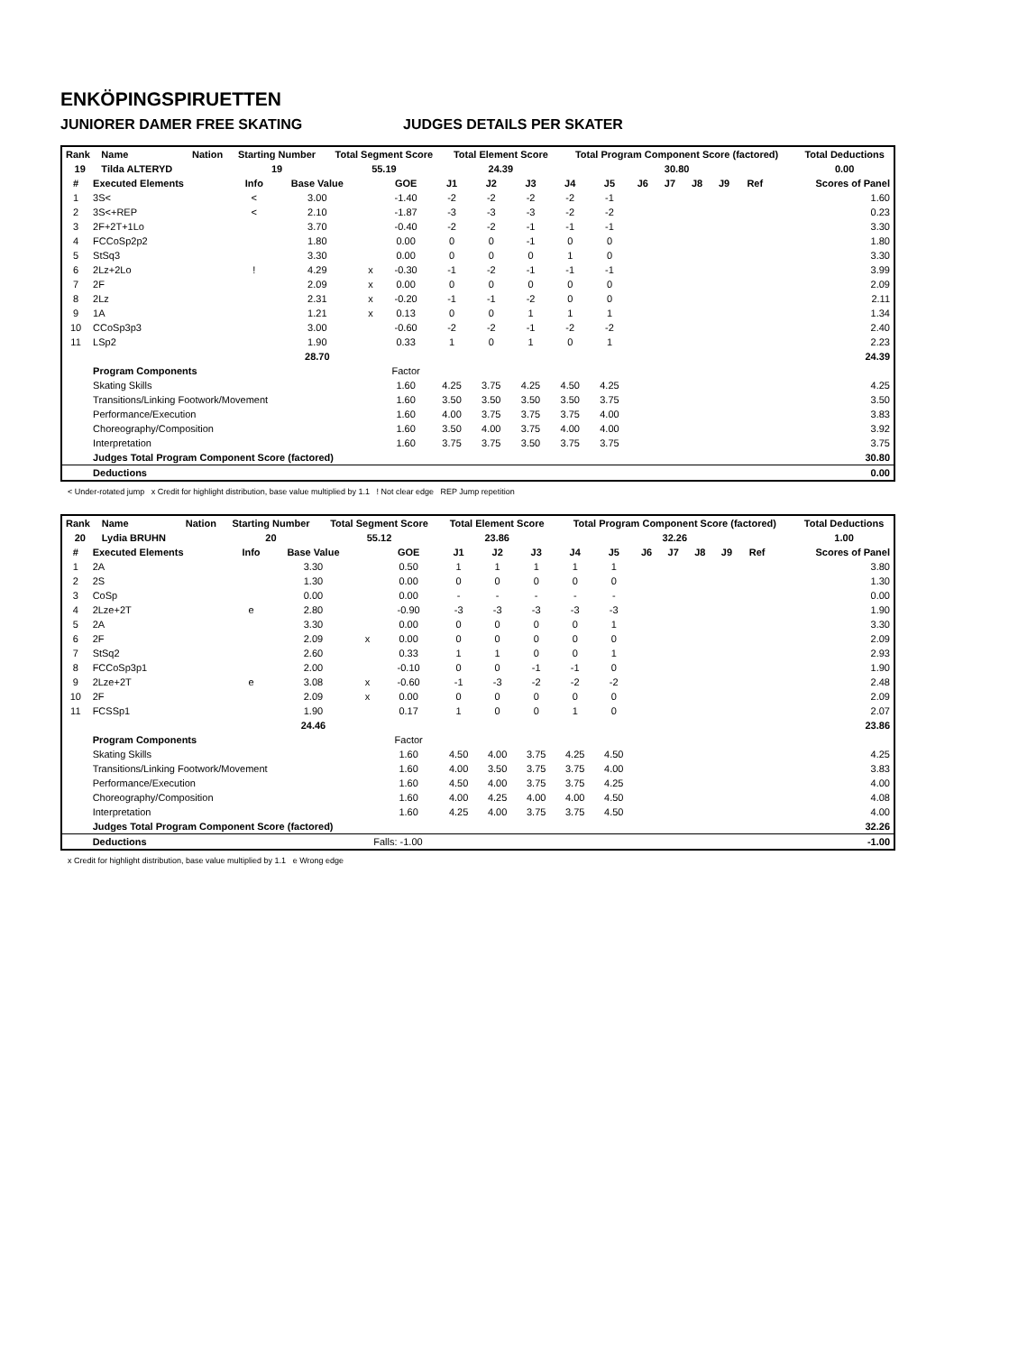ENKÖPINGSPIRUETTEN
JUNIORER DAMER FREE SKATING JUDGES DETAILS PER SKATER
| Rank | Name | Nation | Starting Number | Total Segment Score | Total Element Score | Total Program Component Score (factored) | Total Deductions |
| --- | --- | --- | --- | --- | --- | --- | --- |
| 19 | Tilda ALTERYD | | 19 | 55.19 | 24.39 | 30.80 | 0.00 |
| # | Executed Elements | Info | Base Value | | GOE | J1 | J2 | J3 | J4 | J5 | J6 | J7 | J8 | J9 | Ref | Scores of Panel |
| --- | --- | --- | --- | --- | --- | --- | --- | --- | --- | --- | --- | --- | --- | --- | --- | --- |
| 1 | 3S< | < | 3.00 | | -1.40 | -2 | -2 | -2 | -2 | -1 | | | | | | 1.60 |
| 2 | 3S<+REP | < | 2.10 | | -1.87 | -3 | -3 | -3 | -2 | -2 | | | | | | 0.23 |
| 3 | 2F+2T+1Lo | | 3.70 | | -0.40 | -2 | -2 | -1 | -1 | -1 | | | | | | 3.30 |
| 4 | FCCoSp2p2 | | 1.80 | | 0.00 | 0 | 0 | -1 | 0 | 0 | | | | | | 1.80 |
| 5 | StSq3 | | 3.30 | | 0.00 | 0 | 0 | 0 | 1 | 0 | | | | | | 3.30 |
| 6 | 2Lz+2Lo | ! | 4.29 | x | -0.30 | -1 | -2 | -1 | -1 | -1 | | | | | | 3.99 |
| 7 | 2F | | 2.09 | x | 0.00 | 0 | 0 | 0 | 0 | 0 | | | | | | 2.09 |
| 8 | 2Lz | | 2.31 | x | -0.20 | -1 | -1 | -2 | 0 | 0 | | | | | | 2.11 |
| 9 | 1A | | 1.21 | x | 0.13 | 0 | 0 | 1 | 1 | 1 | | | | | | 1.34 |
| 10 | CCoSp3p3 | | 3.00 | | -0.60 | -2 | -2 | -1 | -2 | -2 | | | | | | 2.40 |
| 11 | LSp2 | | 1.90 | | 0.33 | 1 | 0 | 1 | 0 | 1 | | | | | | 2.23 |
| | | | 28.70 | | | | | | | | | | | | | 24.39 |
| | Program Components | | | | Factor | | | | | | | | | | | |
| | Skating Skills | | | | 1.60 | 4.25 | 3.75 | 4.25 | 4.50 | 4.25 | | | | | | 4.25 |
| | Transitions/Linking Footwork/Movement | | | | 1.60 | 3.50 | 3.50 | 3.50 | 3.50 | 3.75 | | | | | | 3.50 |
| | Performance/Execution | | | | 1.60 | 4.00 | 3.75 | 3.75 | 3.75 | 4.00 | | | | | | 3.83 |
| | Choreography/Composition | | | | 1.60 | 3.50 | 4.00 | 3.75 | 4.00 | 4.00 | | | | | | 3.92 |
| | Interpretation | | | | 1.60 | 3.75 | 3.75 | 3.50 | 3.75 | 3.75 | | | | | | 3.75 |
| | Judges Total Program Component Score (factored) | | | | | | | | | | | | | | | 30.80 |
| | Deductions | | | | | | | | | | | | | | | 0.00 |
< Under-rotated jump x Credit for highlight distribution, base value multiplied by 1.1 ! Not clear edge REP Jump repetition
| Rank | Name | Nation | Starting Number | Total Segment Score | Total Element Score | Total Program Component Score (factored) | Total Deductions |
| --- | --- | --- | --- | --- | --- | --- | --- |
| 20 | Lydia BRUHN | | 20 | 55.12 | 23.86 | 32.26 | 1.00 |
| # | Executed Elements | Info | Base Value | | GOE | J1 | J2 | J3 | J4 | J5 | J6 | J7 | J8 | J9 | Ref | Scores of Panel |
| --- | --- | --- | --- | --- | --- | --- | --- | --- | --- | --- | --- | --- | --- | --- | --- | --- |
| 1 | 2A | | 3.30 | | 0.50 | 1 | 1 | 1 | 1 | 1 | | | | | | 3.80 |
| 2 | 2S | | 1.30 | | 0.00 | 0 | 0 | 0 | 0 | 0 | | | | | | 1.30 |
| 3 | CoSp | | 0.00 | | 0.00 | - | - | - | - | - | | | | | | 0.00 |
| 4 | 2Lze+2T | e | 2.80 | | -0.90 | -3 | -3 | -3 | -3 | -3 | | | | | | 1.90 |
| 5 | 2A | | 3.30 | | 0.00 | 0 | 0 | 0 | 0 | 1 | | | | | | 3.30 |
| 6 | 2F | | 2.09 | x | 0.00 | 0 | 0 | 0 | 0 | 0 | | | | | | 2.09 |
| 7 | StSq2 | | 2.60 | | 0.33 | 1 | 1 | 0 | 0 | 1 | | | | | | 2.93 |
| 8 | FCCoSp3p1 | | 2.00 | | -0.10 | 0 | 0 | -1 | -1 | 0 | | | | | | 1.90 |
| 9 | 2Lze+2T | e | 3.08 | x | -0.60 | -1 | -3 | -2 | -2 | -2 | | | | | | 2.48 |
| 10 | 2F | | 2.09 | x | 0.00 | 0 | 0 | 0 | 0 | 0 | | | | | | 2.09 |
| 11 | FCSSp1 | | 1.90 | | 0.17 | 1 | 0 | 0 | 1 | 0 | | | | | | 2.07 |
| | | | 24.46 | | | | | | | | | | | | | 23.86 |
| | Program Components | | | | Factor | | | | | | | | | | | |
| | Skating Skills | | | | 1.60 | 4.50 | 4.00 | 3.75 | 4.25 | 4.50 | | | | | | 4.25 |
| | Transitions/Linking Footwork/Movement | | | | 1.60 | 4.00 | 3.50 | 3.75 | 3.75 | 4.00 | | | | | | 3.83 |
| | Performance/Execution | | | | 1.60 | 4.50 | 4.00 | 3.75 | 3.75 | 4.25 | | | | | | 4.00 |
| | Choreography/Composition | | | | 1.60 | 4.00 | 4.25 | 4.00 | 4.00 | 4.50 | | | | | | 4.08 |
| | Interpretation | | | | 1.60 | 4.25 | 4.00 | 3.75 | 3.75 | 4.50 | | | | | | 4.00 |
| | Judges Total Program Component Score (factored) | | | | | | | | | | | | | | | 32.26 |
| | Deductions | | | Falls: -1.00 | | | | | | | | | | | | -1.00 |
x Credit for highlight distribution, base value multiplied by 1.1 e Wrong edge